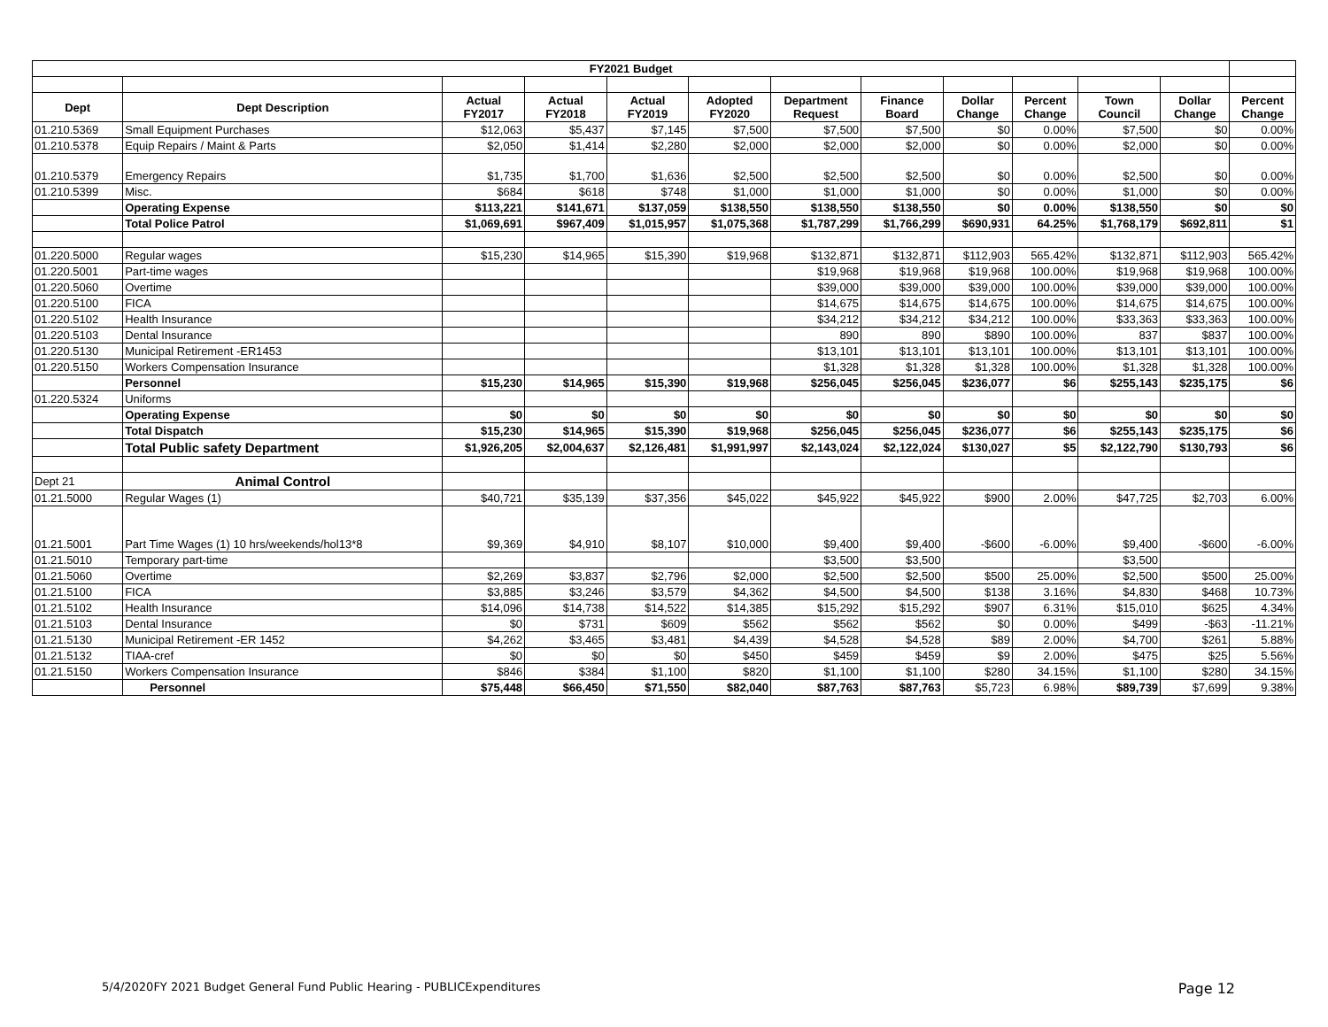| FY2021 Budget | | | | | | | | | | | | |
| Dept | Dept Description | Actual FY2017 | Actual FY2018 | Actual FY2019 | Adopted FY2020 | Department Request | Finance Board | Dollar Change | Percent Change | Town Council | Dollar Change | Percent Change |
| 01.210.5369 | Small Equipment Purchases | $12,063 | $5,437 | $7,145 | $7,500 | $7,500 | $7,500 | $0 | 0.00% | $7,500 | $0 | 0.00% |
| 01.210.5378 | Equip Repairs / Maint & Parts | $2,050 | $1,414 | $2,280 | $2,000 | $2,000 | $2,000 | $0 | 0.00% | $2,000 | $0 | 0.00% |
| 01.210.5379 | Emergency Repairs | $1,735 | $1,700 | $1,636 | $2,500 | $2,500 | $2,500 | $0 | 0.00% | $2,500 | $0 | 0.00% |
| 01.210.5399 | Misc. | $684 | $618 | $748 | $1,000 | $1,000 | $1,000 | $0 | 0.00% | $1,000 | $0 | 0.00% |
| | Operating Expense | $113,221 | $141,671 | $137,059 | $138,550 | $138,550 | $138,550 | $0 | 0.00% | $138,550 | $0 | $0 |
| | Total Police Patrol | $1,069,691 | $967,409 | $1,015,957 | $1,075,368 | $1,787,299 | $1,766,299 | $690,931 | 64.25% | $1,768,179 | $692,811 | $1 |
| 01.220.5000 | Regular wages | $15,230 | $14,965 | $15,390 | $19,968 | $132,871 | $132,871 | $112,903 | 565.42% | $132,871 | $112,903 | 565.42% |
| 01.220.5001 | Part-time wages | | | | | $19,968 | $19,968 | $19,968 | 100.00% | $19,968 | $19,968 | 100.00% |
| 01.220.5060 | Overtime | | | | | $39,000 | $39,000 | $39,000 | 100.00% | $39,000 | $39,000 | 100.00% |
| 01.220.5100 | FICA | | | | | $14,675 | $14,675 | $14,675 | 100.00% | $14,675 | $14,675 | 100.00% |
| 01.220.5102 | Health Insurance | | | | | $34,212 | $34,212 | $34,212 | 100.00% | $33,363 | $33,363 | 100.00% |
| 01.220.5103 | Dental Insurance | | | | | 890 | 890 | $890 | 100.00% | 837 | $837 | 100.00% |
| 01.220.5130 | Municipal Retirement -ER1453 | | | | | $13,101 | $13,101 | $13,101 | 100.00% | $13,101 | $13,101 | 100.00% |
| 01.220.5150 | Workers Compensation Insurance | | | | | $1,328 | $1,328 | $1,328 | 100.00% | $1,328 | $1,328 | 100.00% |
| | Personnel | $15,230 | $14,965 | $15,390 | $19,968 | $256,045 | $256,045 | $236,077 | $6 | $255,143 | $235,175 | $6 |
| 01.220.5324 | Uniforms | | | | | | | | | | | |
| | Operating Expense | $0 | $0 | $0 | $0 | $0 | $0 | $0 | $0 | $0 | $0 | $0 |
| | Total Dispatch | $15,230 | $14,965 | $15,390 | $19,968 | $256,045 | $256,045 | $236,077 | $6 | $255,143 | $235,175 | $6 |
| | Total Public safety Department | $1,926,205 | $2,004,637 | $2,126,481 | $1,991,997 | $2,143,024 | $2,122,024 | $130,027 | $5 | $2,122,790 | $130,793 | $6 |
| Dept 21 | Animal Control | | | | | | | | | | | |
| 01.21.5000 | Regular Wages (1) | $40,721 | $35,139 | $37,356 | $45,022 | $45,922 | $45,922 | $900 | 2.00% | $47,725 | $2,703 | 6.00% |
| 01.21.5001 | Part Time Wages (1) 10 hrs/weekends/hol13*8 | $9,369 | $4,910 | $8,107 | $10,000 | $9,400 | $9,400 | -$600 | -6.00% | $9,400 | -$600 | -6.00% |
| 01.21.5010 | Temporary part-time | | | | | $3,500 | $3,500 | | | $3,500 | | |
| 01.21.5060 | Overtime | $2,269 | $3,837 | $2,796 | $2,000 | $2,500 | $2,500 | $500 | 25.00% | $2,500 | $500 | 25.00% |
| 01.21.5100 | FICA | $3,885 | $3,246 | $3,579 | $4,362 | $4,500 | $4,500 | $138 | 3.16% | $4,830 | $468 | 10.73% |
| 01.21.5102 | Health Insurance | $14,096 | $14,738 | $14,522 | $14,385 | $15,292 | $15,292 | $907 | 6.31% | $15,010 | $625 | 4.34% |
| 01.21.5103 | Dental Insurance | $0 | $731 | $609 | $562 | $562 | $562 | $0 | 0.00% | $499 | -$63 | -11.21% |
| 01.21.5130 | Municipal Retirement -ER 1452 | $4,262 | $3,465 | $3,481 | $4,439 | $4,528 | $4,528 | $89 | 2.00% | $4,700 | $261 | 5.88% |
| 01.21.5132 | TIAA-cref | $0 | $0 | $0 | $450 | $459 | $459 | $9 | 2.00% | $475 | $25 | 5.56% |
| 01.21.5150 | Workers Compensation Insurance | $846 | $384 | $1,100 | $820 | $1,100 | $1,100 | $280 | 34.15% | $1,100 | $280 | 34.15% |
| | Personnel | $75,448 | $66,450 | $71,550 | $82,040 | $87,763 | $87,763 | $5,723 | 6.98% | $89,739 | $7,699 | 9.38% |
5/4/2020FY 2021 Budget General Fund Public Hearing - PUBLICExpenditures Page 12